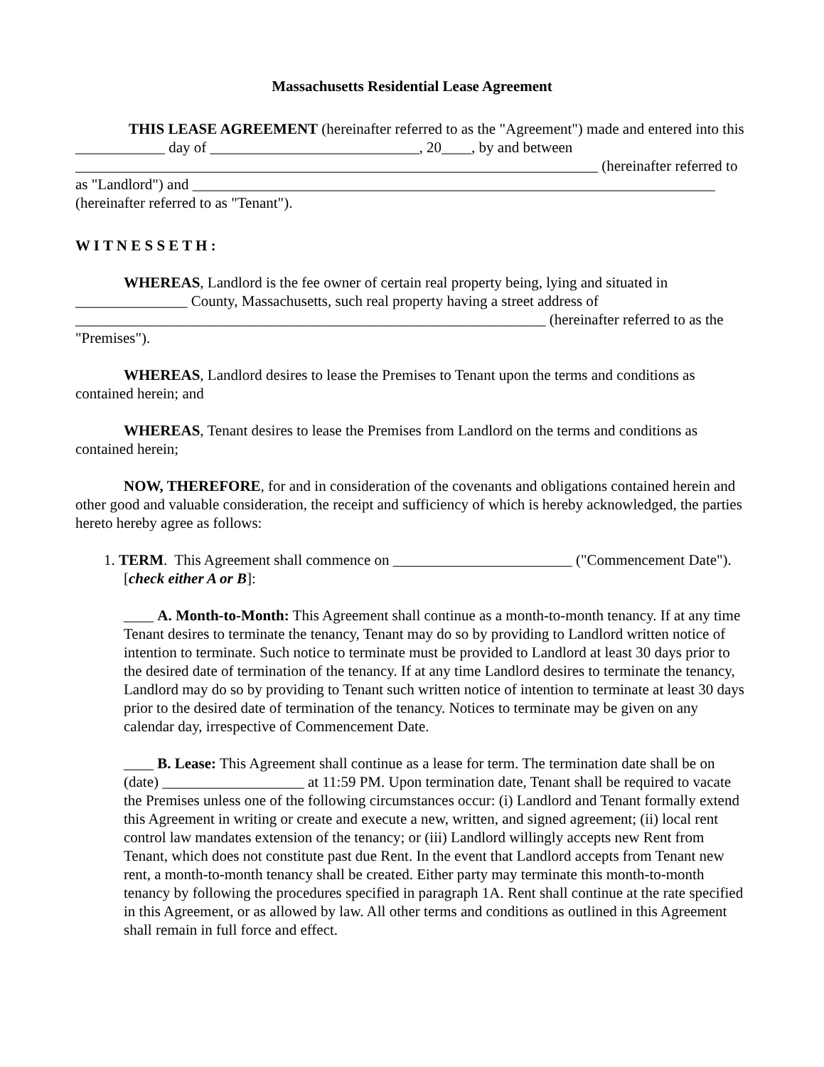Massachusetts Residential Lease Agreement
THIS LEASE AGREEMENT (hereinafter referred to as the "Agreement") made and entered into this ____________ day of ____________________________, 20____, by and between ______________________________________________________________________ (hereinafter referred to as "Landlord") and ______________________________________________________________________ (hereinafter referred to as "Tenant").
W I T N E S S E T H :
WHEREAS, Landlord is the fee owner of certain real property being, lying and situated in _______________ County, Massachusetts, such real property having a street address of _______________________________________________________________ (hereinafter referred to as the "Premises").
WHEREAS, Landlord desires to lease the Premises to Tenant upon the terms and conditions as contained herein; and
WHEREAS, Tenant desires to lease the Premises from Landlord on the terms and conditions as contained herein;
NOW, THEREFORE, for and in consideration of the covenants and obligations contained herein and other good and valuable consideration, the receipt and sufficiency of which is hereby acknowledged, the parties hereto hereby agree as follows:
1. TERM. This Agreement shall commence on ________________________ ("Commencement Date"). [check either A or B]:
____ A. Month-to-Month: This Agreement shall continue as a month-to-month tenancy. If at any time Tenant desires to terminate the tenancy, Tenant may do so by providing to Landlord written notice of intention to terminate. Such notice to terminate must be provided to Landlord at least 30 days prior to the desired date of termination of the tenancy. If at any time Landlord desires to terminate the tenancy, Landlord may do so by providing to Tenant such written notice of intention to terminate at least 30 days prior to the desired date of termination of the tenancy. Notices to terminate may be given on any calendar day, irrespective of Commencement Date.
____ B. Lease: This Agreement shall continue as a lease for term. The termination date shall be on (date) ___________________ at 11:59 PM. Upon termination date, Tenant shall be required to vacate the Premises unless one of the following circumstances occur: (i) Landlord and Tenant formally extend this Agreement in writing or create and execute a new, written, and signed agreement; (ii) local rent control law mandates extension of the tenancy; or (iii) Landlord willingly accepts new Rent from Tenant, which does not constitute past due Rent. In the event that Landlord accepts from Tenant new rent, a month-to-month tenancy shall be created. Either party may terminate this month-to-month tenancy by following the procedures specified in paragraph 1A. Rent shall continue at the rate specified in this Agreement, or as allowed by law. All other terms and conditions as outlined in this Agreement shall remain in full force and effect.